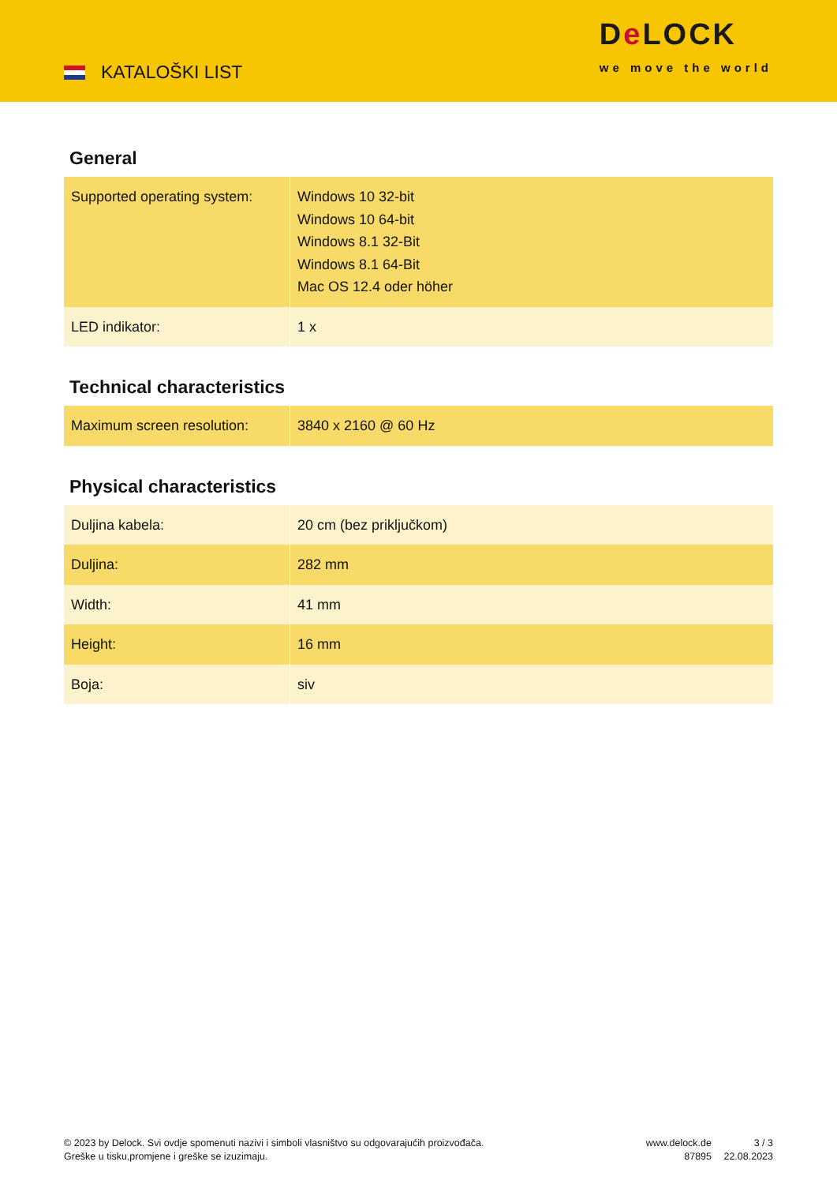KATALOŠKI LIST
De LOCK
we move the world
General
| Supported operating system: | Windows 10 32-bit Windows 10 64-bit Windows 8.1 32-Bit Windows 8.1 64-Bit Mac OS 12.4 oder höher |
| LED indikator: | 1 x |
Technical characteristics
| Maximum screen resolution: | 3840 x 2160 @ 60 Hz |
Physical characteristics
| Duljina kabela: | 20 cm (bez priključkom) |
| Duljina: | 282 mm |
| Width: | 41 mm |
| Height: | 16 mm |
| Boja: | siv |
© 2023 by Delock. Svi ovdje spomenuti nazivi i simboli vlasništvo su odgovarajućih proizvođača.
Greške u tisku,promjene i greške se izuzimaju.
www.delock.de
87895
3 / 3
22.08.2023